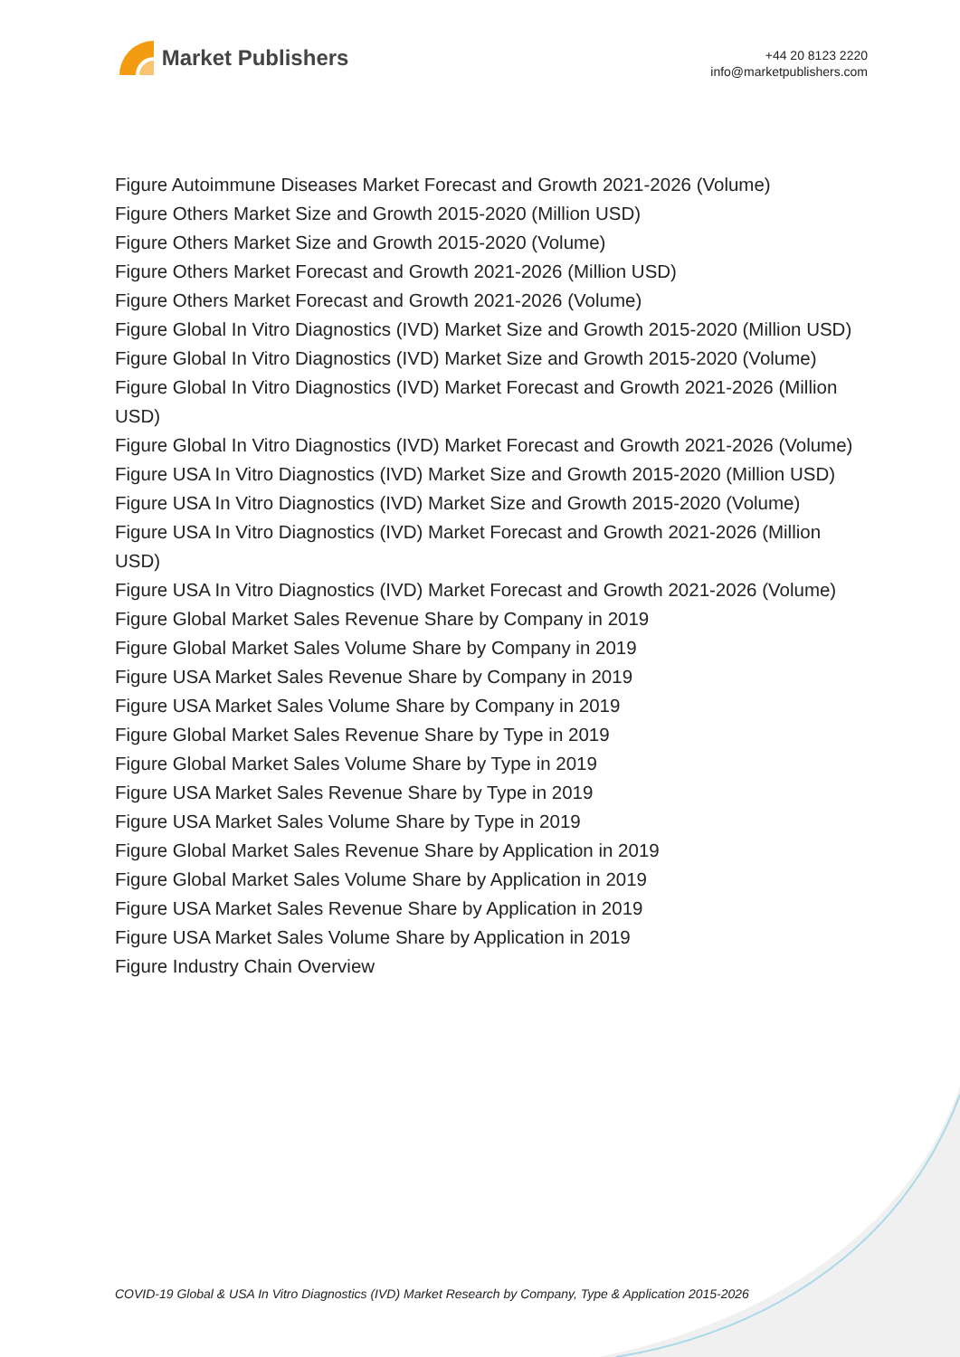Market Publishers
+44 20 8123 2220
info@marketpublishers.com
Figure Autoimmune Diseases Market Forecast and Growth 2021-2026 (Volume)
Figure Others Market Size and Growth 2015-2020 (Million USD)
Figure Others Market Size and Growth 2015-2020 (Volume)
Figure Others Market Forecast and Growth 2021-2026 (Million USD)
Figure Others Market Forecast and Growth 2021-2026 (Volume)
Figure Global In Vitro Diagnostics (IVD) Market Size and Growth 2015-2020 (Million USD)
Figure Global In Vitro Diagnostics (IVD) Market Size and Growth 2015-2020 (Volume)
Figure Global In Vitro Diagnostics (IVD) Market Forecast and Growth 2021-2026 (Million USD)
Figure Global In Vitro Diagnostics (IVD) Market Forecast and Growth 2021-2026 (Volume)
Figure USA In Vitro Diagnostics (IVD) Market Size and Growth 2015-2020 (Million USD)
Figure USA In Vitro Diagnostics (IVD) Market Size and Growth 2015-2020 (Volume)
Figure USA In Vitro Diagnostics (IVD) Market Forecast and Growth 2021-2026 (Million USD)
Figure USA In Vitro Diagnostics (IVD) Market Forecast and Growth 2021-2026 (Volume)
Figure Global Market Sales Revenue Share by Company in 2019
Figure Global Market Sales Volume Share by Company in 2019
Figure USA Market Sales Revenue Share by Company in 2019
Figure USA Market Sales Volume Share by Company in 2019
Figure Global Market Sales Revenue Share by Type in 2019
Figure Global Market Sales Volume Share by Type in 2019
Figure USA Market Sales Revenue Share by Type in 2019
Figure USA Market Sales Volume Share by Type in 2019
Figure Global Market Sales Revenue Share by Application in 2019
Figure Global Market Sales Volume Share by Application in 2019
Figure USA Market Sales Revenue Share by Application in 2019
Figure USA Market Sales Volume Share by Application in 2019
Figure Industry Chain Overview
COVID-19 Global & USA In Vitro Diagnostics (IVD) Market Research by Company, Type & Application 2015-2026